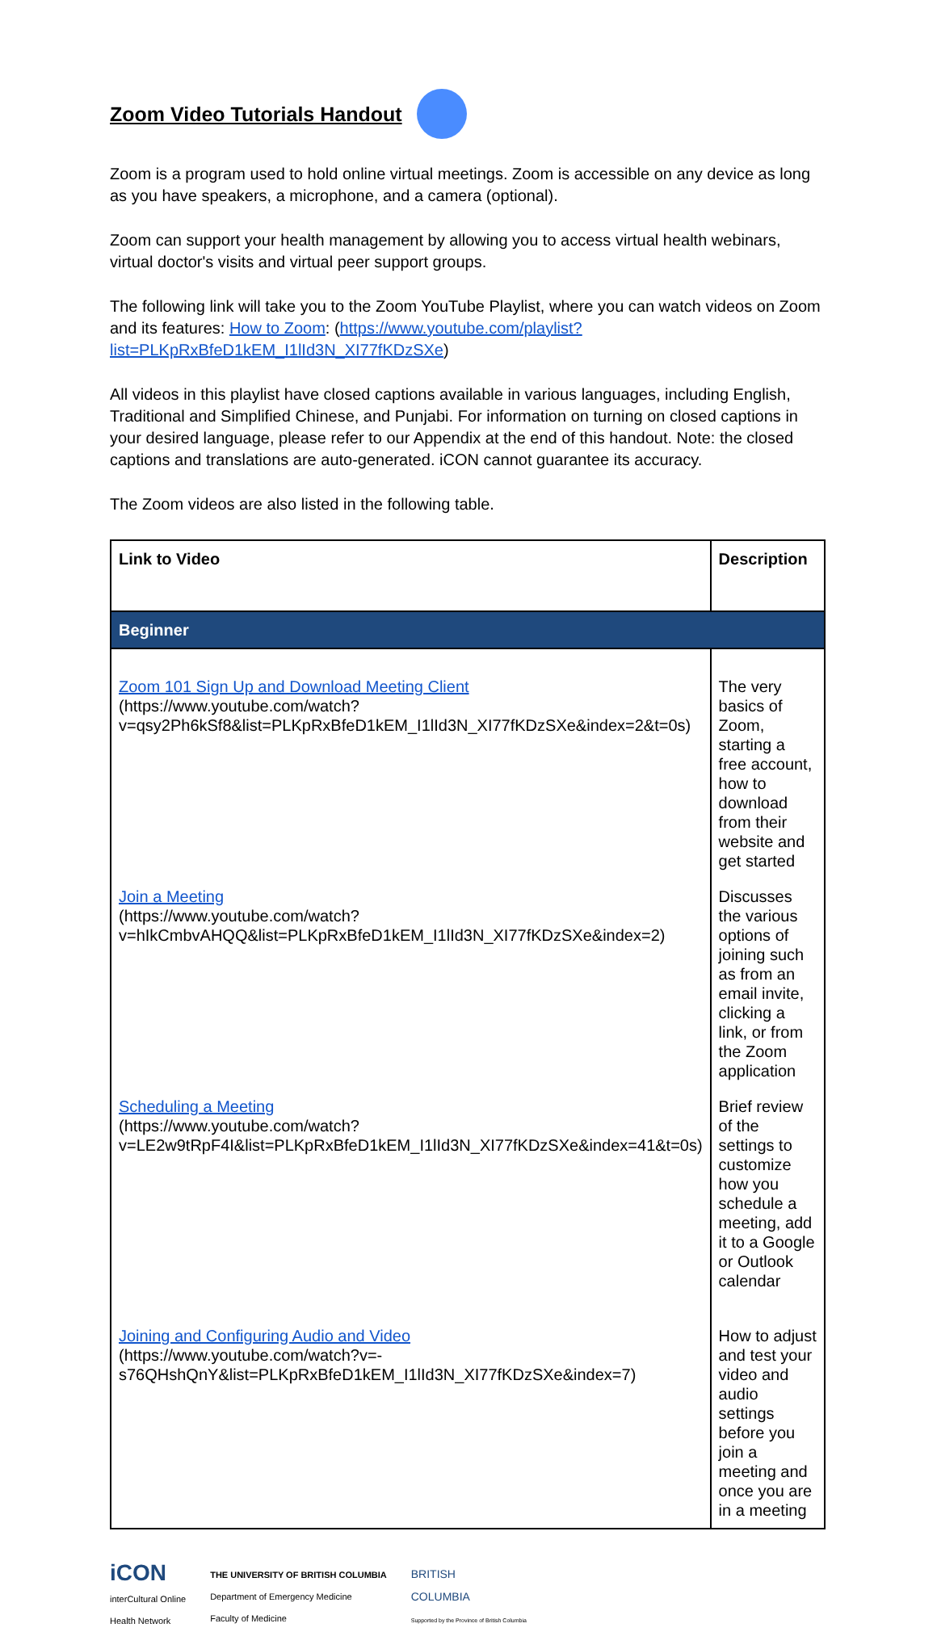Zoom Video Tutorials Handout
Zoom is a program used to hold online virtual meetings. Zoom is accessible on any device as long as you have speakers, a microphone, and a camera (optional).
Zoom can support your health management by allowing you to access virtual health webinars, virtual doctor's visits and virtual peer support groups.
The following link will take you to the Zoom YouTube Playlist, where you can watch videos on Zoom and its features: How to Zoom: (https://www.youtube.com/playlist?list=PLKpRxBfeD1kEM_I1lId3N_XI77fKDzSXe)
All videos in this playlist have closed captions available in various languages, including English, Traditional and Simplified Chinese, and Punjabi. For information on turning on closed captions in your desired language, please refer to our Appendix at the end of this handout. Note: the closed captions and translations are auto-generated. iCON cannot guarantee its accuracy.
The Zoom videos are also listed in the following table.
| Link to Video | Description |
| --- | --- |
| Beginner | |
| Zoom 101 Sign Up and Download Meeting Client (https://www.youtube.com/watch?v=qsy2Ph6kSf8&list=PLKpRxBfeD1kEM_I1lId3N_XI77fKDzSXe&index=2&t=0s) | The very basics of Zoom, starting a free account, how to download from their website and get started |
| Join a Meeting (https://www.youtube.com/watch?v=hIkCmbvAHQQ&list=PLKpRxBfeD1kEM_I1lId3N_XI77fKDzSXe&index=2) | Discusses the various options of joining such as from an email invite, clicking a link, or from the Zoom application |
| Scheduling a Meeting (https://www.youtube.com/watch?v=LE2w9tRpF4I&list=PLKpRxBfeD1kEM_I1lId3N_XI77fKDzSXe&index=41&t=0s) | Brief review of the settings to customize how you schedule a meeting, add it to a Google or Outlook calendar |
| Joining and Configuring Audio and Video (https://www.youtube.com/watch?v=-s76QHshQnY&list=PLKpRxBfeD1kEM_I1lId3N_XI77fKDzSXe&index=7) | How to adjust and test your video and audio settings before you join a meeting and once you are in a meeting |
iCON
interCultural Online
Health Network
THE UNIVERSITY OF BRITISH COLUMBIA
Department of Emergency Medicine
Faculty of Medicine
BRITISH
COLUMBIA
Supported by the Province of British Columbia